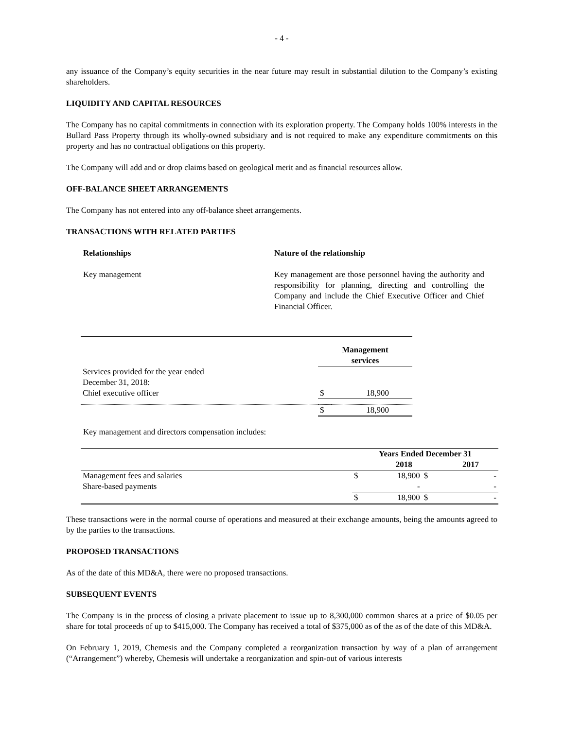- 4 -
any issuance of the Company’s equity securities in the near future may result in substantial dilution to the Company’s existing shareholders.
LIQUIDITY AND CAPITAL RESOURCES
The Company has no capital commitments in connection with its exploration property. The Company holds 100% interests in the Bullard Pass Property through its wholly-owned subsidiary and is not required to make any expenditure commitments on this property and has no contractual obligations on this property.
The Company will add and or drop claims based on geological merit and as financial resources allow.
OFF-BALANCE SHEET ARRANGEMENTS
The Company has not entered into any off-balance sheet arrangements.
TRANSACTIONS WITH RELATED PARTIES
Relationships Nature of the relationship
Key management Key management are those personnel having the authority and responsibility for planning, directing and controlling the Company and include the Chief Executive Officer and Chief Financial Officer.
| | Management services | |
| Services provided for the year ended December 31, 2018: | | |
| Chief executive officer | $ | 18,900 |
| | $ | 18,900 |
Key management and directors compensation includes:
| | Years Ended December 31 | | | |
| | 2018 | | 2017 | |
| Management fees and salaries | $ | 18,900 | $ | - |
| Share-based payments | | - | | - |
| | $ | 18,900 | $ | - |
These transactions were in the normal course of operations and measured at their exchange amounts, being the amounts agreed to by the parties to the transactions.
PROPOSED TRANSACTIONS
As of the date of this MD&A, there were no proposed transactions.
SUBSEQUENT EVENTS
The Company is in the process of closing a private placement to issue up to 8,300,000 common shares at a price of $0.05 per share for total proceeds of up to $415,000. The Company has received a total of $375,000 as of the as of the date of this MD&A.
On February 1, 2019, Chemesis and the Company completed a reorganization transaction by way of a plan of arrangement (“Arrangement”) whereby, Chemesis will undertake a reorganization and spin-out of various interests